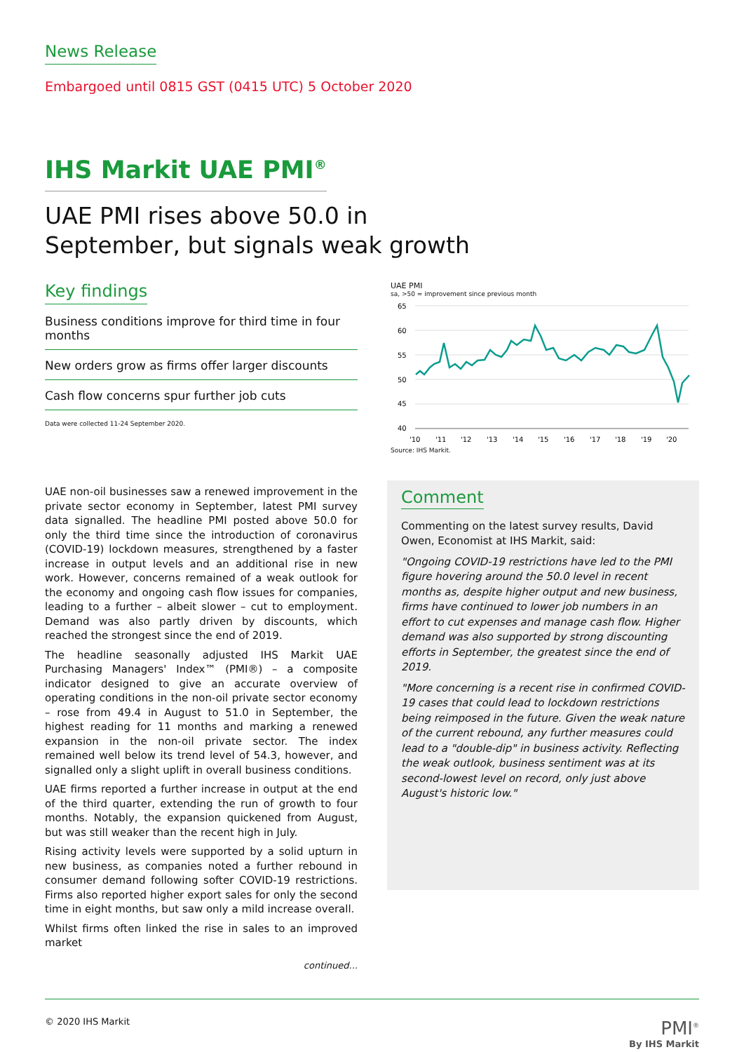News Release
Embargoed until 0815 GST (0415 UTC) 5 October 2020
IHS Markit UAE PMI<sup>®</sup>
UAE PMI rises above 50.0 in September, but signals weak growth
Key findings
Business conditions improve for third time in four months
New orders grow as firms offer larger discounts
Cash flow concerns spur further job cuts
Data were collected 11-24 September 2020.
UAE PMI
sa, >50 = improvement since previous month
65
60
55
50
45
40
'10
'11
'12
'13
'14
'15
'16
'17
'18
'19
'20
Source: IHS Markit.
UAE non-oil businesses saw a renewed improvement in the private sector economy in September, latest PMI survey data signalled. The headline PMI posted above 50.0 for only the third time since the introduction of coronavirus (COVID-19) lockdown measures, strengthened by a faster increase in output levels and an additional rise in new work. However, concerns remained of a weak outlook for the economy and ongoing cash flow issues for companies, leading to a further – albeit slower – cut to employment. Demand was also partly driven by discounts, which reached the strongest since the end of 2019.
The headline seasonally adjusted IHS Markit UAE Purchasing Managers' Index™ (PMI®) – a composite indicator designed to give an accurate overview of operating conditions in the non-oil private sector economy – rose from 49.4 in August to 51.0 in September, the highest reading for 11 months and marking a renewed expansion in the non-oil private sector. The index remained well below its trend level of 54.3, however, and signalled only a slight uplift in overall business conditions.
UAE firms reported a further increase in output at the end of the third quarter, extending the run of growth to four months. Notably, the expansion quickened from August, but was still weaker than the recent high in July.
Rising activity levels were supported by a solid upturn in new business, as companies noted a further rebound in consumer demand following softer COVID-19 restrictions. Firms also reported higher export sales for only the second time in eight months, but saw only a mild increase overall.
Whilst firms often linked the rise in sales to an improved market
continued...
Comment
Commenting on the latest survey results, David Owen, Economist at IHS Markit, said:
"Ongoing COVID-19 restrictions have led to the PMI figure hovering around the 50.0 level in recent months as, despite higher output and new business, firms have continued to lower job numbers in an effort to cut expenses and manage cash flow. Higher demand was also supported by strong discounting efforts in September, the greatest since the end of 2019.
"More concerning is a recent rise in confirmed COVID-19 cases that could lead to lockdown restrictions being reimposed in the future. Given the weak nature of the current rebound, any further measures could lead to a "double-dip" in business activity. Reflecting the weak outlook, business sentiment was at its second-lowest level on record, only just above August's historic low."
© 2020 IHS Markit
PMI<sup>®</sup>
By IHS Markit